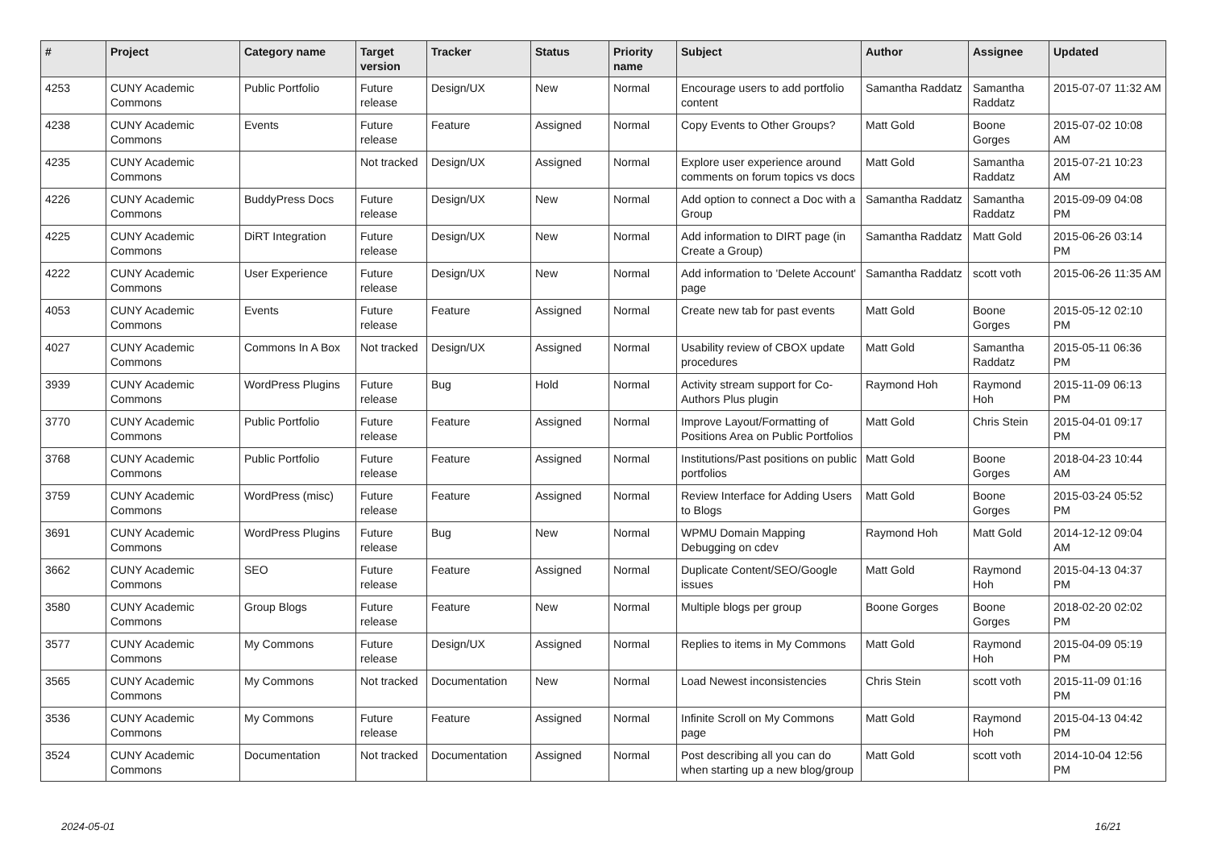| # | Project | Category name | Target version | Tracker | Status | Priority name | Subject | Author | Assignee | Updated |
| --- | --- | --- | --- | --- | --- | --- | --- | --- | --- | --- |
| 4253 | CUNY Academic Commons | Public Portfolio | Future release | Design/UX | New | Normal | Encourage users to add portfolio content | Samantha Raddatz | Samantha Raddatz | 2015-07-07 11:32 AM |
| 4238 | CUNY Academic Commons | Events | Future release | Feature | Assigned | Normal | Copy Events to Other Groups? | Matt Gold | Boone Gorges | 2015-07-02 10:08 AM |
| 4235 | CUNY Academic Commons | | Not tracked | Design/UX | Assigned | Normal | Explore user experience around comments on forum topics vs docs | Matt Gold | Samantha Raddatz | 2015-07-21 10:23 AM |
| 4226 | CUNY Academic Commons | BuddyPress Docs | Future release | Design/UX | New | Normal | Add option to connect a Doc with a Group | Samantha Raddatz | Samantha Raddatz | 2015-09-09 04:08 PM |
| 4225 | CUNY Academic Commons | DiRT Integration | Future release | Design/UX | New | Normal | Add information to DIRT page (in Create a Group) | Samantha Raddatz | Matt Gold | 2015-06-26 03:14 PM |
| 4222 | CUNY Academic Commons | User Experience | Future release | Design/UX | New | Normal | Add information to 'Delete Account' page | Samantha Raddatz | scott voth | 2015-06-26 11:35 AM |
| 4053 | CUNY Academic Commons | Events | Future release | Feature | Assigned | Normal | Create new tab for past events | Matt Gold | Boone Gorges | 2015-05-12 02:10 PM |
| 4027 | CUNY Academic Commons | Commons In A Box | Not tracked | Design/UX | Assigned | Normal | Usability review of CBOX update procedures | Matt Gold | Samantha Raddatz | 2015-05-11 06:36 PM |
| 3939 | CUNY Academic Commons | WordPress Plugins | Future release | Bug | Hold | Normal | Activity stream support for Co-Authors Plus plugin | Raymond Hoh | Raymond Hoh | 2015-11-09 06:13 PM |
| 3770 | CUNY Academic Commons | Public Portfolio | Future release | Feature | Assigned | Normal | Improve Layout/Formatting of Positions Area on Public Portfolios | Matt Gold | Chris Stein | 2015-04-01 09:17 PM |
| 3768 | CUNY Academic Commons | Public Portfolio | Future release | Feature | Assigned | Normal | Institutions/Past positions on public portfolios | Matt Gold | Boone Gorges | 2018-04-23 10:44 AM |
| 3759 | CUNY Academic Commons | WordPress (misc) | Future release | Feature | Assigned | Normal | Review Interface for Adding Users to Blogs | Matt Gold | Boone Gorges | 2015-03-24 05:52 PM |
| 3691 | CUNY Academic Commons | WordPress Plugins | Future release | Bug | New | Normal | WPMU Domain Mapping Debugging on cdev | Raymond Hoh | Matt Gold | 2014-12-12 09:04 AM |
| 3662 | CUNY Academic Commons | SEO | Future release | Feature | Assigned | Normal | Duplicate Content/SEO/Google issues | Matt Gold | Raymond Hoh | 2015-04-13 04:37 PM |
| 3580 | CUNY Academic Commons | Group Blogs | Future release | Feature | New | Normal | Multiple blogs per group | Boone Gorges | Boone Gorges | 2018-02-20 02:02 PM |
| 3577 | CUNY Academic Commons | My Commons | Future release | Design/UX | Assigned | Normal | Replies to items in My Commons | Matt Gold | Raymond Hoh | 2015-04-09 05:19 PM |
| 3565 | CUNY Academic Commons | My Commons | Not tracked | Documentation | New | Normal | Load Newest inconsistencies | Chris Stein | scott voth | 2015-11-09 01:16 PM |
| 3536 | CUNY Academic Commons | My Commons | Future release | Feature | Assigned | Normal | Infinite Scroll on My Commons page | Matt Gold | Raymond Hoh | 2015-04-13 04:42 PM |
| 3524 | CUNY Academic Commons | Documentation | Not tracked | Documentation | Assigned | Normal | Post describing all you can do when starting up a new blog/group | Matt Gold | scott voth | 2014-10-04 12:56 PM |
2024-05-01 16/21